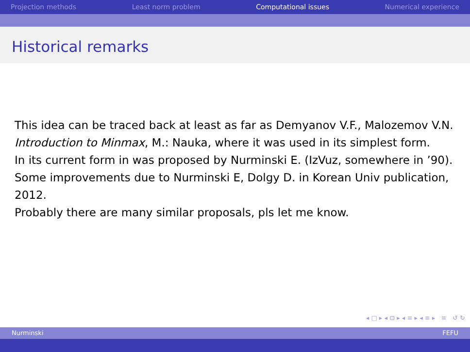Projection methods Least norm problem Computational issues Numerical experience
Historical remarks
This idea can be traced back at least as far as Demyanov V.F., Malozemov V.N. Introduction to Minmax, M.: Nauka, where it was used in its simplest form.
In its current form in was proposed by Nurminski E. (IzVuz, somewhere in ’90).
Some improvements due to Nurminski E, Dolgy D. in Korean Univ publication, 2012.
Probably there are many similar proposals, pls let me know.
◂ □ ▸ ◂ ⊡ ▸ ◂ ≡ ▸ ◂ ≡ ▸ ≡ ↺ ↻
Nurminski FEFU